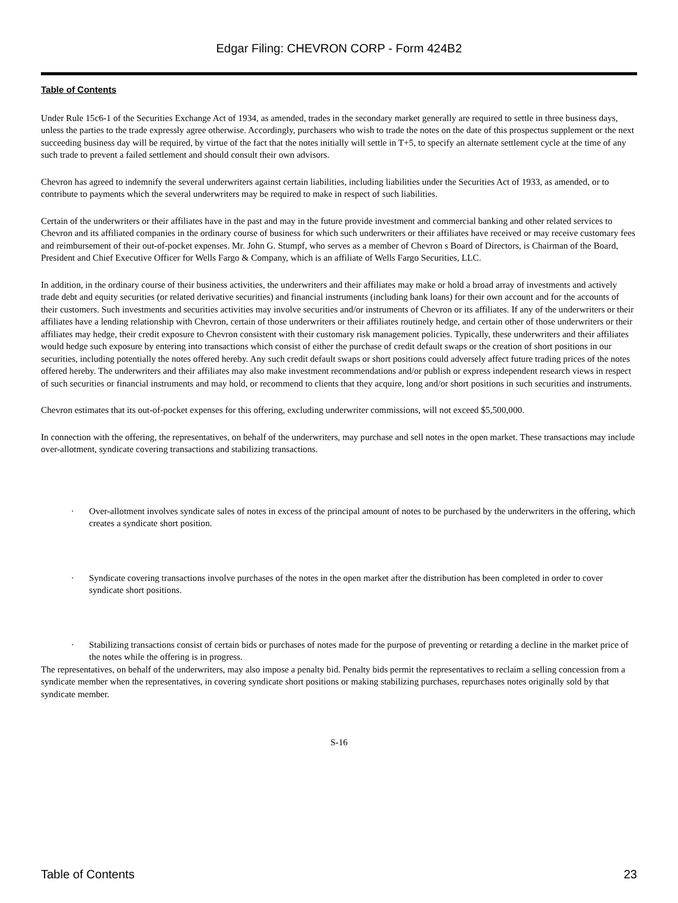Edgar Filing: CHEVRON CORP - Form 424B2
Table of Contents
Under Rule 15c6-1 of the Securities Exchange Act of 1934, as amended, trades in the secondary market generally are required to settle in three business days, unless the parties to the trade expressly agree otherwise. Accordingly, purchasers who wish to trade the notes on the date of this prospectus supplement or the next succeeding business day will be required, by virtue of the fact that the notes initially will settle in T+5, to specify an alternate settlement cycle at the time of any such trade to prevent a failed settlement and should consult their own advisors.
Chevron has agreed to indemnify the several underwriters against certain liabilities, including liabilities under the Securities Act of 1933, as amended, or to contribute to payments which the several underwriters may be required to make in respect of such liabilities.
Certain of the underwriters or their affiliates have in the past and may in the future provide investment and commercial banking and other related services to Chevron and its affiliated companies in the ordinary course of business for which such underwriters or their affiliates have received or may receive customary fees and reimbursement of their out-of-pocket expenses. Mr. John G. Stumpf, who serves as a member of Chevron s Board of Directors, is Chairman of the Board, President and Chief Executive Officer for Wells Fargo & Company, which is an affiliate of Wells Fargo Securities, LLC.
In addition, in the ordinary course of their business activities, the underwriters and their affiliates may make or hold a broad array of investments and actively trade debt and equity securities (or related derivative securities) and financial instruments (including bank loans) for their own account and for the accounts of their customers. Such investments and securities activities may involve securities and/or instruments of Chevron or its affiliates. If any of the underwriters or their affiliates have a lending relationship with Chevron, certain of those underwriters or their affiliates routinely hedge, and certain other of those underwriters or their affiliates may hedge, their credit exposure to Chevron consistent with their customary risk management policies. Typically, these underwriters and their affiliates would hedge such exposure by entering into transactions which consist of either the purchase of credit default swaps or the creation of short positions in our securities, including potentially the notes offered hereby. Any such credit default swaps or short positions could adversely affect future trading prices of the notes offered hereby. The underwriters and their affiliates may also make investment recommendations and/or publish or express independent research views in respect of such securities or financial instruments and may hold, or recommend to clients that they acquire, long and/or short positions in such securities and instruments.
Chevron estimates that its out-of-pocket expenses for this offering, excluding underwriter commissions, will not exceed $5,500,000.
In connection with the offering, the representatives, on behalf of the underwriters, may purchase and sell notes in the open market. These transactions may include over-allotment, syndicate covering transactions and stabilizing transactions.
· Over-allotment involves syndicate sales of notes in excess of the principal amount of notes to be purchased by the underwriters in the offering, which creates a syndicate short position.
· Syndicate covering transactions involve purchases of the notes in the open market after the distribution has been completed in order to cover syndicate short positions.
· Stabilizing transactions consist of certain bids or purchases of notes made for the purpose of preventing or retarding a decline in the market price of the notes while the offering is in progress.
The representatives, on behalf of the underwriters, may also impose a penalty bid. Penalty bids permit the representatives to reclaim a selling concession from a syndicate member when the representatives, in covering syndicate short positions or making stabilizing purchases, repurchases notes originally sold by that syndicate member.
S-16
Table of Contents 23